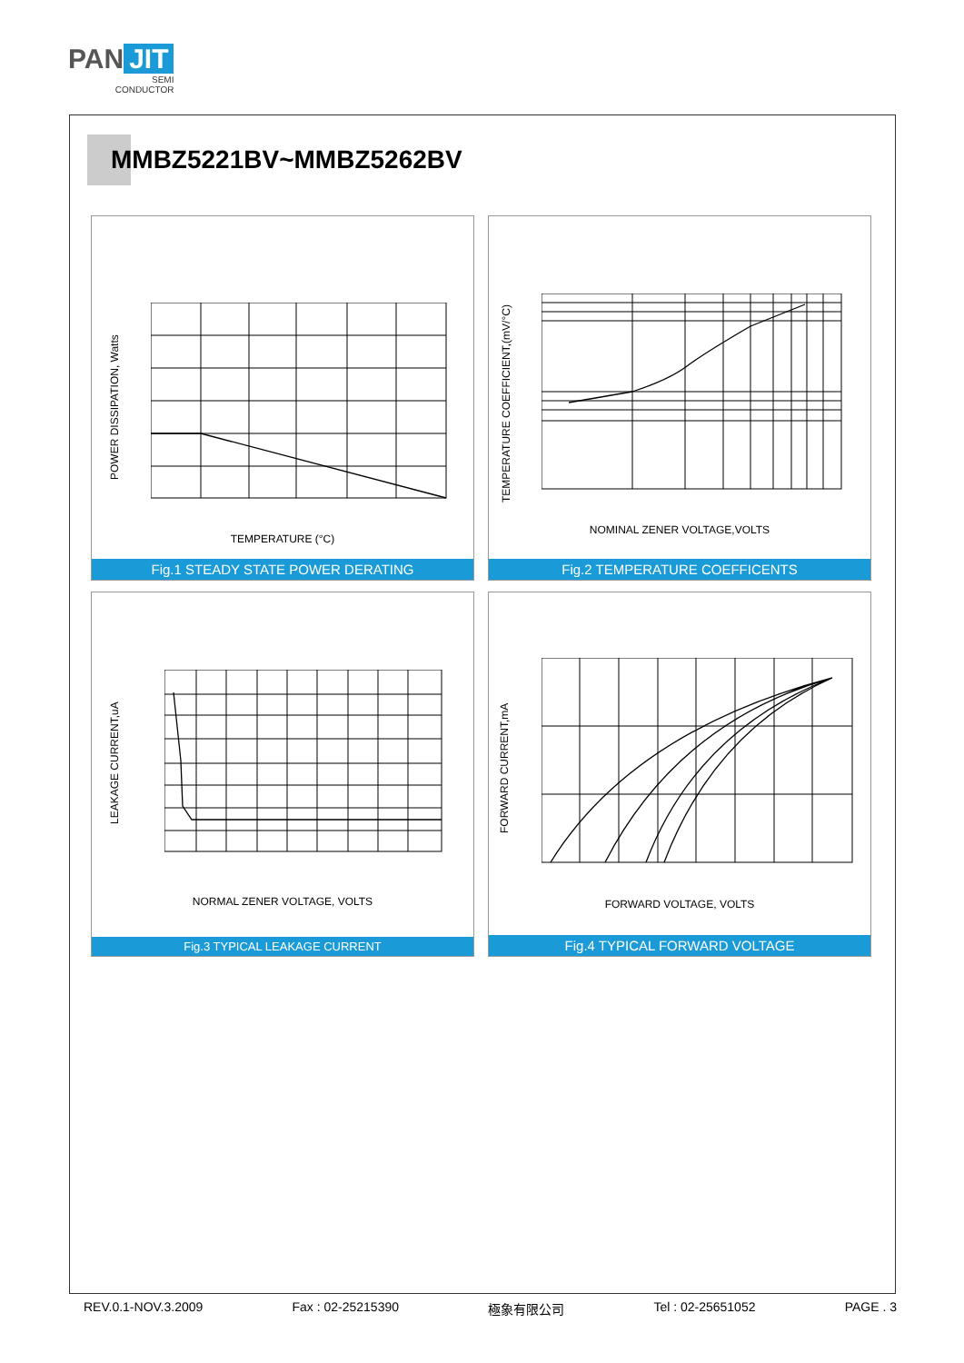PAN JIT
SEMI
CONDUCTOR
MMBZ5221BV~MMBZ5262BV
POWER DISSIPATION, Watts
TEMPERATURE (°C)
Fig.1 STEADY STATE POWER DERATING
TEMPERATURE COEFFICIENT,(mV/°C)
NOMINAL ZENER VOLTAGE,VOLTS
Fig.2 TEMPERATURE COEFFICENTS
LEAKAGE CURRENT,uA
NORMAL ZENER VOLTAGE, VOLTS
Fig.3 TYPICAL LEAKAGE CURRENT
FORWARD CURRENT,mA
FORWARD VOLTAGE, VOLTS
Fig.4 TYPICAL FORWARD VOLTAGE
REV.0.1-NOV.3.2009 Fax : 02-25215390 極象有限公司 Tel : 02-25651052 PAGE . 3